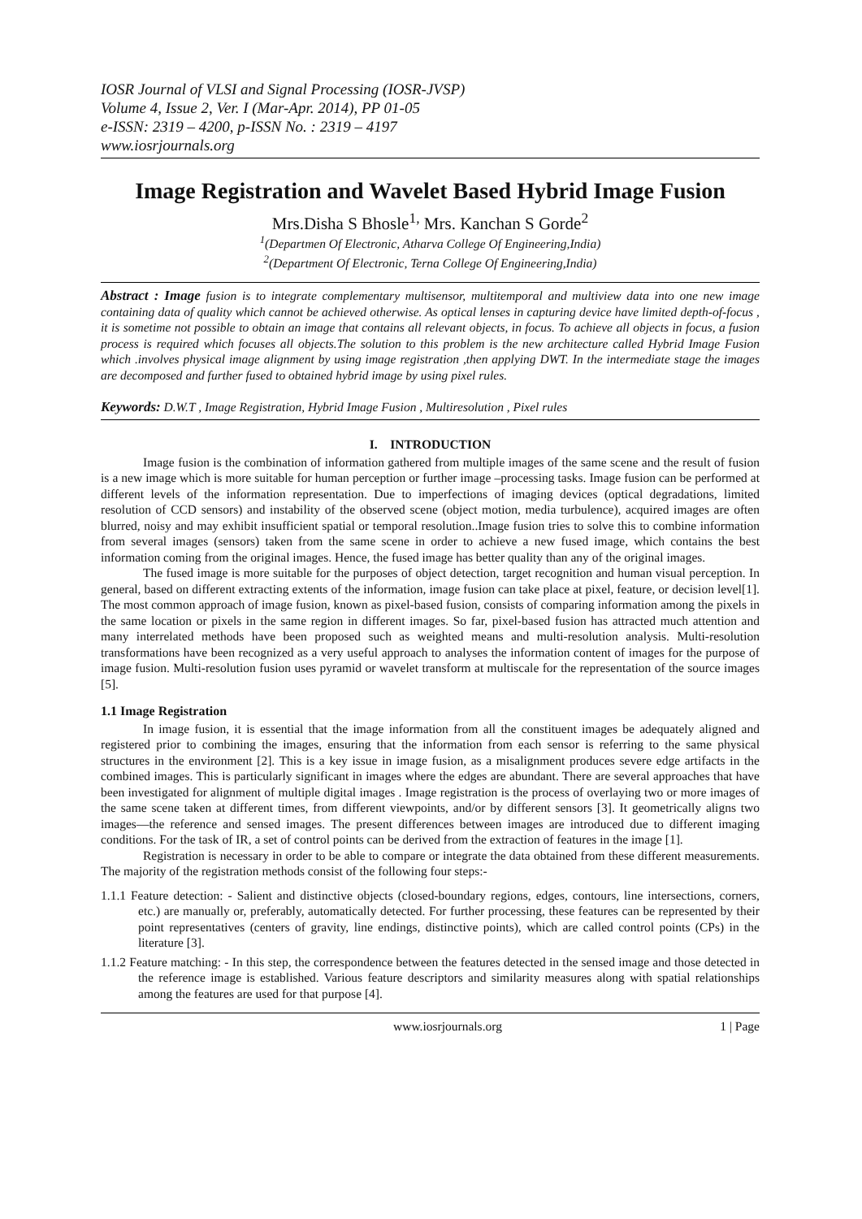IOSR Journal of VLSI and Signal Processing (IOSR-JVSP)
Volume 4, Issue 2, Ver. I (Mar-Apr. 2014), PP 01-05
e-ISSN: 2319 – 4200, p-ISSN No. : 2319 – 4197
www.iosrjournals.org
Image Registration and Wavelet Based Hybrid Image Fusion
Mrs.Disha S Bhosle<sup>1,</sup> Mrs. Kanchan S Gorde<sup>2</sup>
<sup>1</sup> (Departmen Of Electronic, Atharva College Of Engineering,India)
<sup>2</sup> (Department Of Electronic, Terna College Of Engineering,India)
Abstract : Image fusion is to integrate complementary multisensor, multitemporal and multiview data into one new image containing data of quality which cannot be achieved otherwise. As optical lenses in capturing device have limited depth-of-focus , it is sometime not possible to obtain an image that contains all relevant objects, in focus. To achieve all objects in focus, a fusion process is required which focuses all objects.The solution to this problem is the new architecture called Hybrid Image Fusion which .involves physical image alignment by using image registration ,then applying DWT. In the intermediate stage the images are decomposed and further fused to obtained hybrid image by using pixel rules.
Keywords: D.W.T , Image Registration, Hybrid Image Fusion , Multiresolution , Pixel rules
I. INTRODUCTION
Image fusion is the combination of information gathered from multiple images of the same scene and the result of fusion is a new image which is more suitable for human perception or further image –processing tasks. Image fusion can be performed at different levels of the information representation. Due to imperfections of imaging devices (optical degradations, limited resolution of CCD sensors) and instability of the observed scene (object motion, media turbulence), acquired images are often blurred, noisy and may exhibit insufficient spatial or temporal resolution..Image fusion tries to solve this to combine information from several images (sensors) taken from the same scene in order to achieve a new fused image, which contains the best information coming from the original images. Hence, the fused image has better quality than any of the original images.
The fused image is more suitable for the purposes of object detection, target recognition and human visual perception. In general, based on different extracting extents of the information, image fusion can take place at pixel, feature, or decision level[1]. The most common approach of image fusion, known as pixel-based fusion, consists of comparing information among the pixels in the same location or pixels in the same region in different images. So far, pixel-based fusion has attracted much attention and many interrelated methods have been proposed such as weighted means and multi-resolution analysis. Multi-resolution transformations have been recognized as a very useful approach to analyses the information content of images for the purpose of image fusion. Multi-resolution fusion uses pyramid or wavelet transform at multiscale for the representation of the source images [5].
1.1 Image Registration
In image fusion, it is essential that the image information from all the constituent images be adequately aligned and registered prior to combining the images, ensuring that the information from each sensor is referring to the same physical structures in the environment [2]. This is a key issue in image fusion, as a misalignment produces severe edge artifacts in the combined images. This is particularly significant in images where the edges are abundant. There are several approaches that have been investigated for alignment of multiple digital images . Image registration is the process of overlaying two or more images of the same scene taken at different times, from different viewpoints, and/or by different sensors [3]. It geometrically aligns two images—the reference and sensed images. The present differences between images are introduced due to different imaging conditions. For the task of IR, a set of control points can be derived from the extraction of features in the image [1].
Registration is necessary in order to be able to compare or integrate the data obtained from these different measurements. The majority of the registration methods consist of the following four steps:-
1.1.1 Feature detection: - Salient and distinctive objects (closed-boundary regions, edges, contours, line intersections, corners, etc.) are manually or, preferably, automatically detected. For further processing, these features can be represented by their point representatives (centers of gravity, line endings, distinctive points), which are called control points (CPs) in the literature [3].
1.1.2 Feature matching: - In this step, the correspondence between the features detected in the sensed image and those detected in the reference image is established. Various feature descriptors and similarity measures along with spatial relationships among the features are used for that purpose [4].
www.iosrjournals.org 1 | Page